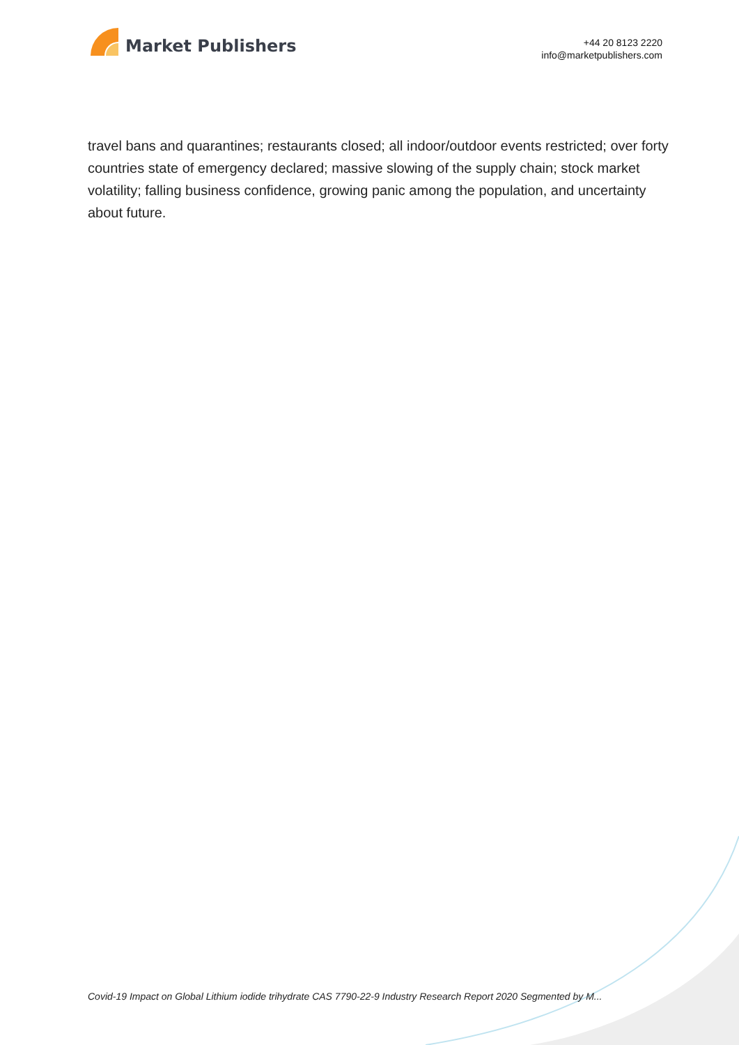Market Publishers
+44 20 8123 2220
info@marketpublishers.com
travel bans and quarantines; restaurants closed; all indoor/outdoor events restricted; over forty countries state of emergency declared; massive slowing of the supply chain; stock market volatility; falling business confidence, growing panic among the population, and uncertainty about future.
Covid-19 Impact on Global Lithium iodide trihydrate CAS 7790-22-9 Industry Research Report 2020 Segmented by M...